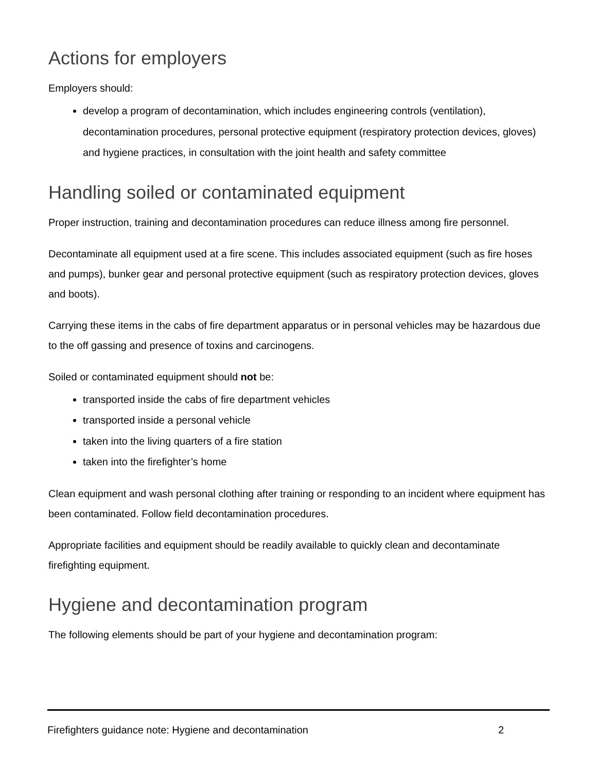Actions for employers
Employers should:
develop a program of decontamination, which includes engineering controls (ventilation), decontamination procedures, personal protective equipment (respiratory protection devices, gloves) and hygiene practices, in consultation with the joint health and safety committee
Handling soiled or contaminated equipment
Proper instruction, training and decontamination procedures can reduce illness among fire personnel.
Decontaminate all equipment used at a fire scene. This includes associated equipment (such as fire hoses and pumps), bunker gear and personal protective equipment (such as respiratory protection devices, gloves and boots).
Carrying these items in the cabs of fire department apparatus or in personal vehicles may be hazardous due to the off gassing and presence of toxins and carcinogens.
Soiled or contaminated equipment should not be:
transported inside the cabs of fire department vehicles
transported inside a personal vehicle
taken into the living quarters of a fire station
taken into the firefighter’s home
Clean equipment and wash personal clothing after training or responding to an incident where equipment has been contaminated. Follow field decontamination procedures.
Appropriate facilities and equipment should be readily available to quickly clean and decontaminate firefighting equipment.
Hygiene and decontamination program
The following elements should be part of your hygiene and decontamination program:
Firefighters guidance note: Hygiene and decontamination 2